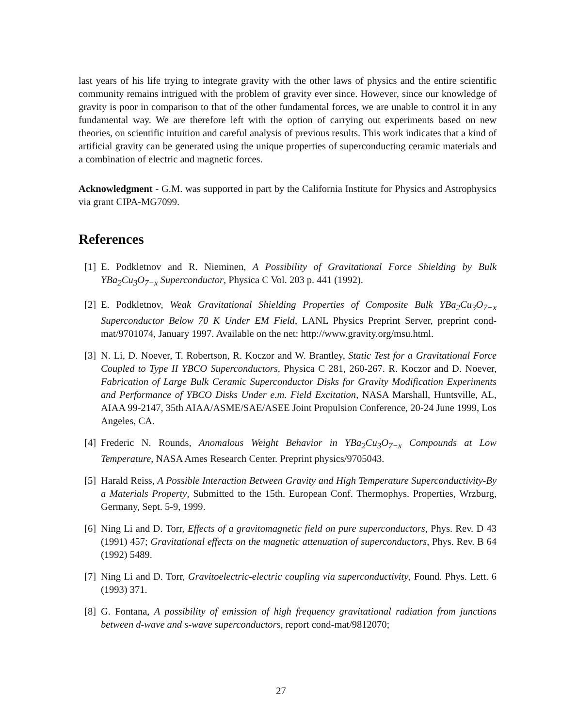last years of his life trying to integrate gravity with the other laws of physics and the entire scientific community remains intrigued with the problem of gravity ever since. However, since our knowledge of gravity is poor in comparison to that of the other fundamental forces, we are unable to control it in any fundamental way. We are therefore left with the option of carrying out experiments based on new theories, on scientific intuition and careful analysis of previous results. This work indicates that a kind of artificial gravity can be generated using the unique properties of superconducting ceramic materials and a combination of electric and magnetic forces.
Acknowledgment - G.M. was supported in part by the California Institute for Physics and Astrophysics via grant CIPA-MG7099.
References
[1] E. Podkletnov and R. Nieminen, A Possibility of Gravitational Force Shielding by Bulk YBa<sub>2</sub>Cu<sub>3</sub>O<sub>7−x</sub> Superconductor, Physica C Vol. 203 p. 441 (1992).
[2] E. Podkletnov, Weak Gravitational Shielding Properties of Composite Bulk YBa<sub>2</sub>Cu<sub>3</sub>O<sub>7−x</sub> Superconductor Below 70 K Under EM Field, LANL Physics Preprint Server, preprint cond-mat/9701074, January 1997. Available on the net: http://www.gravity.org/msu.html.
[3] N. Li, D. Noever, T. Robertson, R. Koczor and W. Brantley, Static Test for a Gravitational Force Coupled to Type II YBCO Superconductors, Physica C 281, 260-267. R. Koczor and D. Noever, Fabrication of Large Bulk Ceramic Superconductor Disks for Gravity Modification Experiments and Performance of YBCO Disks Under e.m. Field Excitation, NASA Marshall, Huntsville, AL, AIAA 99-2147, 35th AIAA/ASME/SAE/ASEE Joint Propulsion Conference, 20-24 June 1999, Los Angeles, CA.
[4] Frederic N. Rounds, Anomalous Weight Behavior in YBa<sub>2</sub>Cu<sub>3</sub>O<sub>7−x</sub> Compounds at Low Temperature, NASA Ames Research Center. Preprint physics/9705043.
[5] Harald Reiss, A Possible Interaction Between Gravity and High Temperature Superconductivity-By a Materials Property, Submitted to the 15th. European Conf. Thermophys. Properties, Wrzburg, Germany, Sept. 5-9, 1999.
[6] Ning Li and D. Torr, Effects of a gravitomagnetic field on pure superconductors, Phys. Rev. D 43 (1991) 457; Gravitational effects on the magnetic attenuation of superconductors, Phys. Rev. B 64 (1992) 5489.
[7] Ning Li and D. Torr, Gravitoelectric-electric coupling via superconductivity, Found. Phys. Lett. 6 (1993) 371.
[8] G. Fontana, A possibility of emission of high frequency gravitational radiation from junctions between d-wave and s-wave superconductors, report cond-mat/9812070;
27